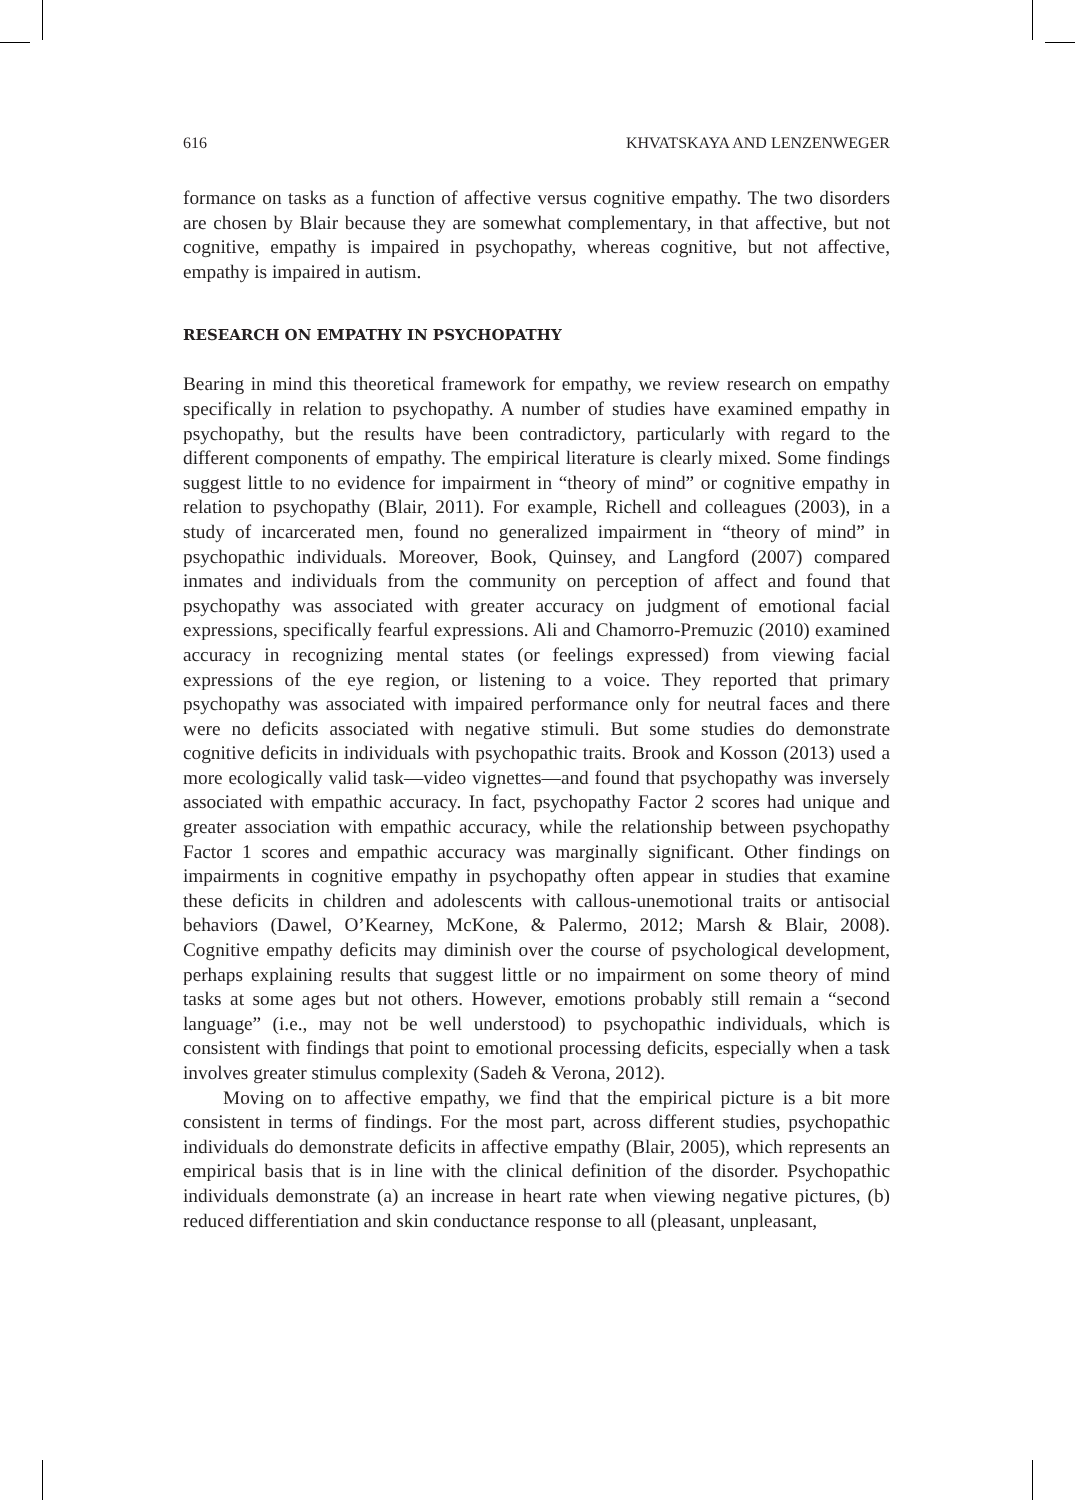616 KHVATSKAYA AND LENZENWEGER
formance on tasks as a function of affective versus cognitive empathy. The two disorders are chosen by Blair because they are somewhat complementary, in that affective, but not cognitive, empathy is impaired in psychopathy, whereas cognitive, but not affective, empathy is impaired in autism.
RESEARCH ON EMPATHY IN PSYCHOPATHY
Bearing in mind this theoretical framework for empathy, we review research on empathy specifically in relation to psychopathy. A number of studies have examined empathy in psychopathy, but the results have been contradictory, particularly with regard to the different components of empathy. The empirical literature is clearly mixed. Some findings suggest little to no evidence for impairment in “theory of mind” or cognitive empathy in relation to psychopathy (Blair, 2011). For example, Richell and colleagues (2003), in a study of incarcerated men, found no generalized impairment in “theory of mind” in psychopathic individuals. Moreover, Book, Quinsey, and Langford (2007) compared inmates and individuals from the community on perception of affect and found that psychopathy was associated with greater accuracy on judgment of emotional facial expressions, specifically fearful expressions. Ali and Chamorro-Premuzic (2010) examined accuracy in recognizing mental states (or feelings expressed) from viewing facial expressions of the eye region, or listening to a voice. They reported that primary psychopathy was associated with impaired performance only for neutral faces and there were no deficits associated with negative stimuli. But some studies do demonstrate cognitive deficits in individuals with psychopathic traits. Brook and Kosson (2013) used a more ecologically valid task—video vignettes—and found that psychopathy was inversely associated with empathic accuracy. In fact, psychopathy Factor 2 scores had unique and greater association with empathic accuracy, while the relationship between psychopathy Factor 1 scores and empathic accuracy was marginally significant. Other findings on impairments in cognitive empathy in psychopathy often appear in studies that examine these deficits in children and adolescents with callous-unemotional traits or antisocial behaviors (Dawel, O’Kearney, McKone, & Palermo, 2012; Marsh & Blair, 2008). Cognitive empathy deficits may diminish over the course of psychological development, perhaps explaining results that suggest little or no impairment on some theory of mind tasks at some ages but not others. However, emotions probably still remain a “second language” (i.e., may not be well understood) to psychopathic individuals, which is consistent with findings that point to emotional processing deficits, especially when a task involves greater stimulus complexity (Sadeh & Verona, 2012).
Moving on to affective empathy, we find that the empirical picture is a bit more consistent in terms of findings. For the most part, across different studies, psychopathic individuals do demonstrate deficits in affective empathy (Blair, 2005), which represents an empirical basis that is in line with the clinical definition of the disorder. Psychopathic individuals demonstrate (a) an increase in heart rate when viewing negative pictures, (b) reduced differentiation and skin conductance response to all (pleasant, unpleasant,